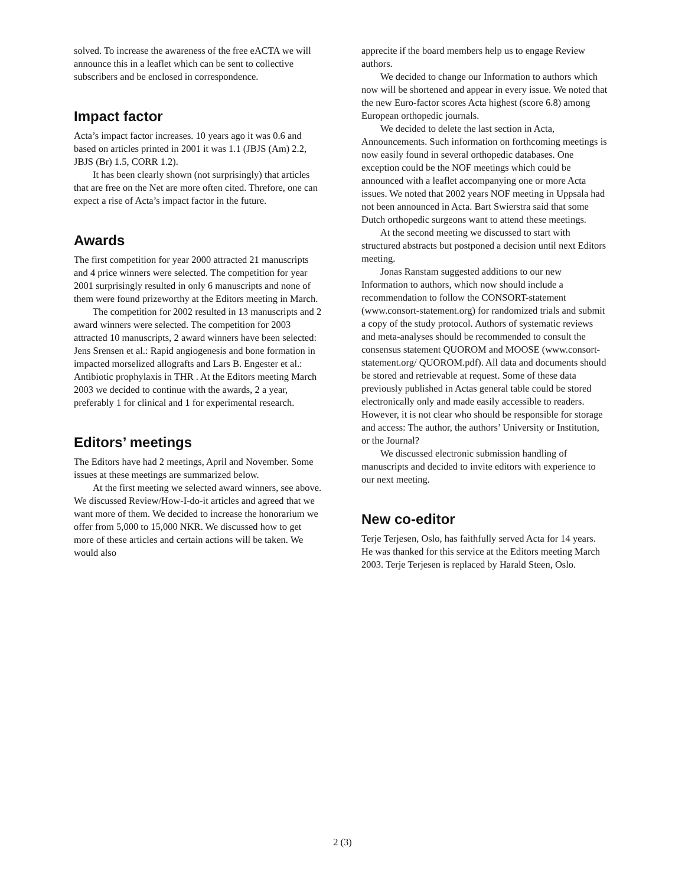solved. To increase the awareness of the free eACTA we will announce this in a leaflet which can be sent to collective subscribers and be enclosed in correspondence.
Impact factor
Acta’s impact factor increases. 10 years ago it was 0.6 and based on articles printed in 2001 it was 1.1 (JBJS (Am) 2.2, JBJS (Br) 1.5, CORR 1.2).
It has been clearly shown (not surprisingly) that articles that are free on the Net are more often cited. Threfore, one can expect a rise of Acta’s impact factor in the future.
Awards
The first competition for year 2000 attracted 21 manuscripts and 4 price winners were selected. The competition for year 2001 surprisingly resulted in only 6 manuscripts and none of them were found prizeworthy at the Editors meeting in March.
The competition for 2002 resulted in 13 manuscripts and 2 award winners were selected. The competition for 2003 attracted 10 manuscripts, 2 award winners have been selected: Jens Srensen et al.: Rapid angiogenesis and bone formation in impacted morselized allografts and Lars B. Engester et al.: Antibiotic prophylaxis in THR . At the Editors meeting March 2003 we decided to continue with the awards, 2 a year, preferably 1 for clinical and 1 for experimental research.
Editors’ meetings
The Editors have had 2 meetings, April and November. Some issues at these meetings are summarized below.
At the first meeting we selected award winners, see above. We discussed Review/How-I-do-it articles and agreed that we want more of them. We decided to increase the honorarium we offer from 5,000 to 15,000 NKR. We discussed how to get more of these articles and certain actions will be taken. We would also
apprecite if the board members help us to engage Review authors.
We decided to change our Information to authors which now will be shortened and appear in every issue. We noted that the new Euro-factor scores Acta highest (score 6.8) among European orthopedic journals.
We decided to delete the last section in Acta, Announcements. Such information on forthcoming meetings is now easily found in several orthopedic databases. One exception could be the NOF meetings which could be announced with a leaflet accompanying one or more Acta issues. We noted that 2002 years NOF meeting in Uppsala had not been announced in Acta. Bart Swierstra said that some Dutch orthopedic surgeons want to attend these meetings.
At the second meeting we discussed to start with structured abstracts but postponed a decision until next Editors meeting.
Jonas Ranstam suggested additions to our new Information to authors, which now should include a recommendation to follow the CONSORT-statement (www.consort-statement.org) for randomized trials and submit a copy of the study protocol. Authors of systematic reviews and meta-analyses should be recommended to consult the consensus statement QUOROM and MOOSE (www.consort-statement.org/ QUOROM.pdf). All data and documents should be stored and retrievable at request. Some of these data previously published in Actas general table could be stored electronically only and made easily accessible to readers. However, it is not clear who should be responsible for storage and access: The author, the authors’ University or Institution, or the Journal?
We discussed electronic submission handling of manuscripts and decided to invite editors with experience to our next meeting.
New co-editor
Terje Terjesen, Oslo, has faithfully served Acta for 14 years. He was thanked for this service at the Editors meeting March 2003. Terje Terjesen is replaced by Harald Steen, Oslo.
2 (3)